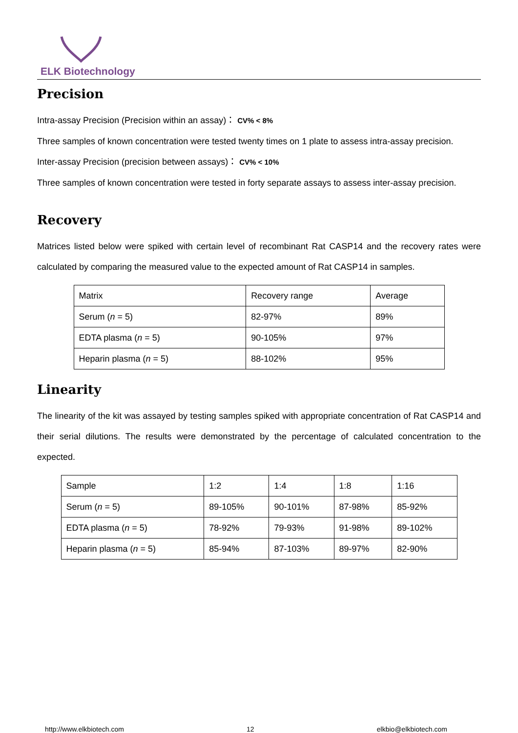ELK Biotechnology
Precision
Intra-assay Precision (Precision within an assay)： CV% < 8%
Three samples of known concentration were tested twenty times on 1 plate to assess intra-assay precision.
Inter-assay Precision (precision between assays)： CV% < 10%
Three samples of known concentration were tested in forty separate assays to assess inter-assay precision.
Recovery
Matrices listed below were spiked with certain level of recombinant Rat CASP14 and the recovery rates were calculated by comparing the measured value to the expected amount of Rat CASP14 in samples.
| Matrix | Recovery range | Average |
| Serum ( n = 5) | 82-97% | 89% |
| EDTA plasma ( n = 5) | 90-105% | 97% |
| Heparin plasma ( n = 5) | 88-102% | 95% |
Linearity
The linearity of the kit was assayed by testing samples spiked with appropriate concentration of Rat CASP14 and their serial dilutions. The results were demonstrated by the percentage of calculated concentration to the expected.
| Sample | 1:2 | 1:4 | 1:8 | 1:16 |
| Serum ( n = 5) | 89-105% | 90-101% | 87-98% | 85-92% |
| EDTA plasma ( n = 5) | 78-92% | 79-93% | 91-98% | 89-102% |
| Heparin plasma ( n = 5) | 85-94% | 87-103% | 89-97% | 82-90% |
http://www.elkbiotech.com 12 elkbio@elkbiotech.com